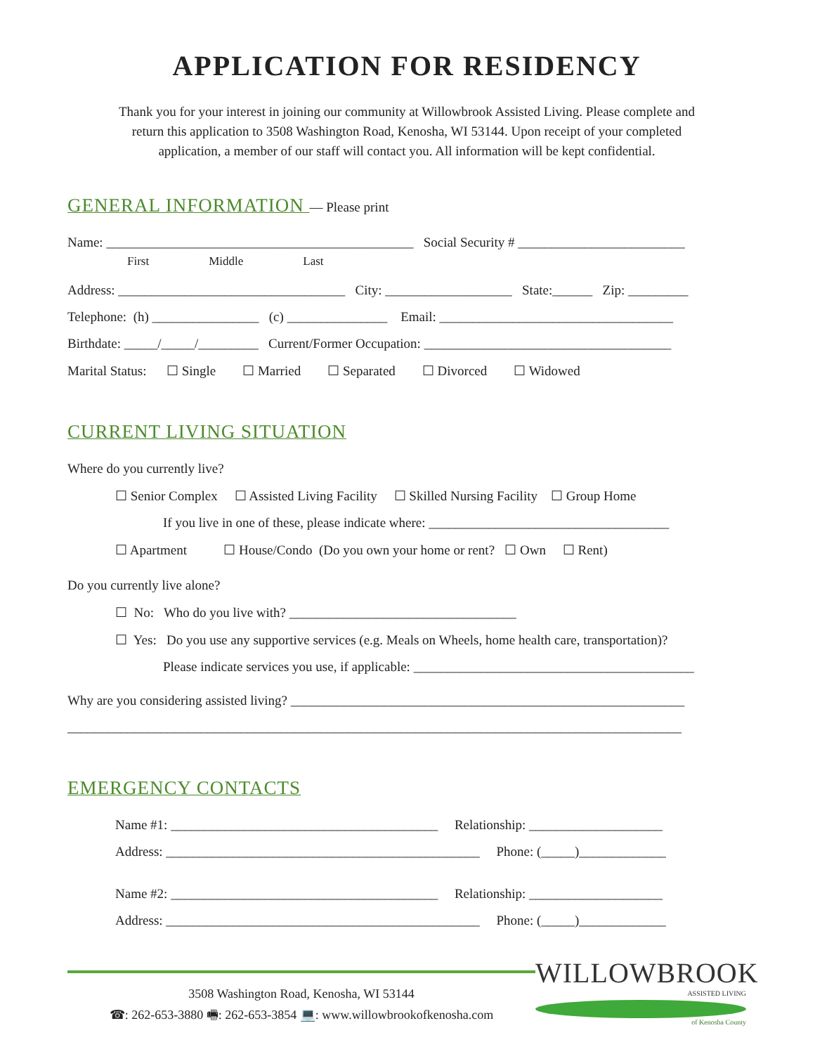APPLICATION FOR RESIDENCY
Thank you for your interest in joining our community at Willowbrook Assisted Living. Please complete and
return this application to 3508 Washington Road, Kenosha, WI 53144. Upon receipt of your completed
application, a member of our staff will contact you. All information will be kept confidential.
GENERAL INFORMATION — Please print
Name: ______________________________________________ Social Security # _________________________
First Middle Last
Address: __________________________________ City: ___________________ State:______ Zip: _________
Telephone: (h) ________________ (c) _______________ Email: ___________________________________
Birthdate: _____/_____/_________ Current/Former Occupation: _____________________________________
Marital Status: ☐ Single ☐ Married ☐ Separated ☐ Divorced ☐ Widowed
CURRENT LIVING SITUATION
Where do you currently live?
☐ Senior Complex ☐ Assisted Living Facility ☐ Skilled Nursing Facility ☐ Group Home
If you live in one of these, please indicate where: ____________________________________
☐ Apartment ☐ House/Condo (Do you own your home or rent? ☐ Own ☐ Rent)
Do you currently live alone?
☐ No: Who do you live with? __________________________________
☐ Yes: Do you use any supportive services (e.g. Meals on Wheels, home health care, transportation)?
Please indicate services you use, if applicable: __________________________________________
Why are you considering assisted living? ___________________________________________________________
____________________________________________________________________________________________
EMERGENCY CONTACTS
Name #1: ________________________________________ Relationship: ____________________
Address: _______________________________________________ Phone: (_____)_____________
Name #2: ________________________________________ Relationship: ____________________
Address: _______________________________________________ Phone: (_____)_____________
3508 Washington Road, Kenosha, WI 53144
☎: 262-653-3880 🖷: 262-653-3854 💻: www.willowbrookofkenosha.com
WILLOWBROOK
ASSISTED LIVING
of Kenosha County